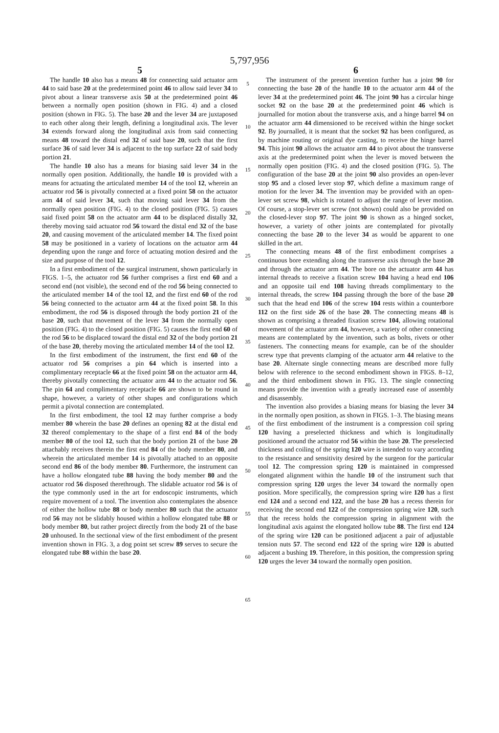5,797,956
5
The handle 10 also has a means 48 for connecting said actuator arm 44 to said base 20 at the predetermined point 46 to allow said lever 34 to pivot about a linear transverse axis 50 at the predetermined point 46 between a normally open position (shown in FIG. 4) and a closed position (shown in FIG. 5). The base 20 and the lever 34 are juxtaposed to each other along their length, defining a longitudinal axis. The lever 34 extends forward along the longitudinal axis from said connecting means 48 toward the distal end 32 of said base 20, such that the first surface 36 of said lever 34 is adjacent to the top surface 22 of said body portion 21.
The handle 10 also has a means for biasing said lever 34 in the normally open position. Additionally, the handle 10 is provided with a means for actuating the articulated member 14 of the tool 12, wherein an actuator rod 56 is pivotally connected at a fixed point 58 on the actuator arm 44 of said lever 34, such that moving said lever 34 from the normally open position (FIG. 4) to the closed position (FIG. 5) causes said fixed point 58 on the actuator arm 44 to be displaced distally 32, thereby moving said actuator rod 56 toward the distal end 32 of the base 20, and causing movement of the articulated member 14. The fixed point 58 may be positioned in a variety of locations on the actuator arm 44 depending upon the range and force of actuating motion desired and the size and purpose of the tool 12.
In a first embodiment of the surgical instrument, shown particularly in FIGS. 1–5, the actuator rod 56 further comprises a first end 60 and a second end (not visible), the second end of the rod 56 being connected to the articulated member 14 of the tool 12, and the first end 60 of the rod 56 being connected to the actuator arm 44 at the fixed point 58. In this embodiment, the rod 56 is disposed through the body portion 21 of the base 20, such that movement of the lever 34 from the normally open position (FIG. 4) to the closed position (FIG. 5) causes the first end 60 of the rod 56 to be displaced toward the distal end 32 of the body portion 21 of the base 20, thereby moving the articulated member 14 of the tool 12.
In the first embodiment of the instrument, the first end 60 of the actuator rod 56 comprises a pin 64 which is inserted into a complimentary receptacle 66 at the fixed point 58 on the actuator arm 44, thereby pivotally connecting the actuator arm 44 to the actuator rod 56. The pin 64 and complimentary receptacle 66 are shown to be round in shape, however, a variety of other shapes and configurations which permit a pivotal connection are contemplated.
In the first embodiment, the tool 12 may further comprise a body member 80 wherein the base 20 defines an opening 82 at the distal end 32 thereof complementary to the shape of a first end 84 of the body member 80 of the tool 12, such that the body portion 21 of the base 20 attachably receives therein the first end 84 of the body member 80, and wherein the articulated member 14 is pivotally attached to an opposite second end 86 of the body member 80. Furthermore, the instrument can have a hollow elongated tube 88 having the body member 80 and the actuator rod 56 disposed therethrough. The slidable actuator rod 56 is of the type commonly used in the art for endoscopic instruments, which require movement of a tool. The invention also contemplates the absence of either the hollow tube 88 or body member 80 such that the actuator rod 56 may not be slidably housed within a hollow elongated tube 88 or body member 80, but rather project directly from the body 21 of the base 20 unhoused. In the sectional view of the first embodiment of the present invention shown in FIG. 3, a dog point set screw 89 serves to secure the elongated tube 88 within the base 20.
5
10
15
20
25
30
35
40
45
50
55
60
65
6
The instrument of the present invention further has a joint 90 for connecting the base 20 of the handle 10 to the actuator arm 44 of the lever 34 at the predetermined point 46. The joint 90 has a circular hinge socket 92 on the base 20 at the predetermined point 46 which is journalled for motion about the transverse axis, and a hinge barrel 94 on the actuator arm 44 dimensioned to be received within the hinge socket 92. By journalled, it is meant that the socket 92 has been configured, as by machine routing or original dye casting, to receive the hinge barrel 94. This joint 90 allows the actuator arm 44 to pivot about the transverse axis at the predetermined point when the lever is moved between the normally open position (FIG. 4) and the closed position (FIG. 5). The configuration of the base 20 at the joint 90 also provides an open-lever stop 95 and a closed lever stop 97, which define a maximum range of motion for the lever 34. The invention may be provided with an open-lever set screw 98, which is rotated to adjust the range of lever motion. Of course, a stop-lever set screw (not shown) could also be provided on the closed-lever stop 97. The joint 90 is shown as a hinged socket, however, a variety of other joints are contemplated for pivotally connecting the base 20 to the lever 34 as would be apparent to one skilled in the art.
The connecting means 48 of the first embodiment comprises a continuous bore extending along the transverse axis through the base 20 and through the actuator arm 44. The bore on the actuator arm 44 has internal threads to receive a fixation screw 104 having a head end 106 and an opposite tail end 108 having threads complimentary to the internal threads, the screw 104 passing through the bore of the base 20 such that the head end 106 of the screw 104 rests within a counterbore 112 on the first side 26 of the base 20. The connecting means 48 is shown as comprising a threaded fixation screw 104, allowing rotational movement of the actuator arm 44, however, a variety of other connecting means are contemplated by the invention, such as bolts, rivets or other fasteners. The connecting means for example, can be of the shoulder screw type that prevents clamping of the actuator arm 44 relative to the base 20. Alternate single connecting means are described more fully below with reference to the second embodiment shown in FIGS. 8–12, and the third embodiment shown in FIG. 13. The single connecting means provide the invention with a greatly increased ease of assembly and disassembly.
The invention also provides a biasing means for biasing the lever 34 in the normally open position, as shown in FIGS. 1–3. The biasing means of the first embodiment of the instrument is a compression coil spring 120 having a preselected thickness and which is longitudinally positioned around the actuator rod 56 within the base 20. The preselected thickness and coiling of the spring 120 wire is intended to vary according to the resistance and sensitivity desired by the surgeon for the particular tool 12. The compression spring 120 is maintained in compressed elongated alignment within the handle 10 of the instrument such that compression spring 120 urges the lever 34 toward the normally open position. More specifically, the compression spring wire 120 has a first end 124 and a second end 122, and the base 20 has a recess therein for receiving the second end 122 of the compression spring wire 120, such that the recess holds the compression spring in alignment with the longitudinal axis against the elongated hollow tube 88. The first end 124 of the spring wire 120 can be positioned adjacent a pair of adjustable tension nuts 57. The second end 122 of the spring wire 120 is abutted adjacent a bushing 19. Therefore, in this position, the compression spring 120 urges the lever 34 toward the normally open position.